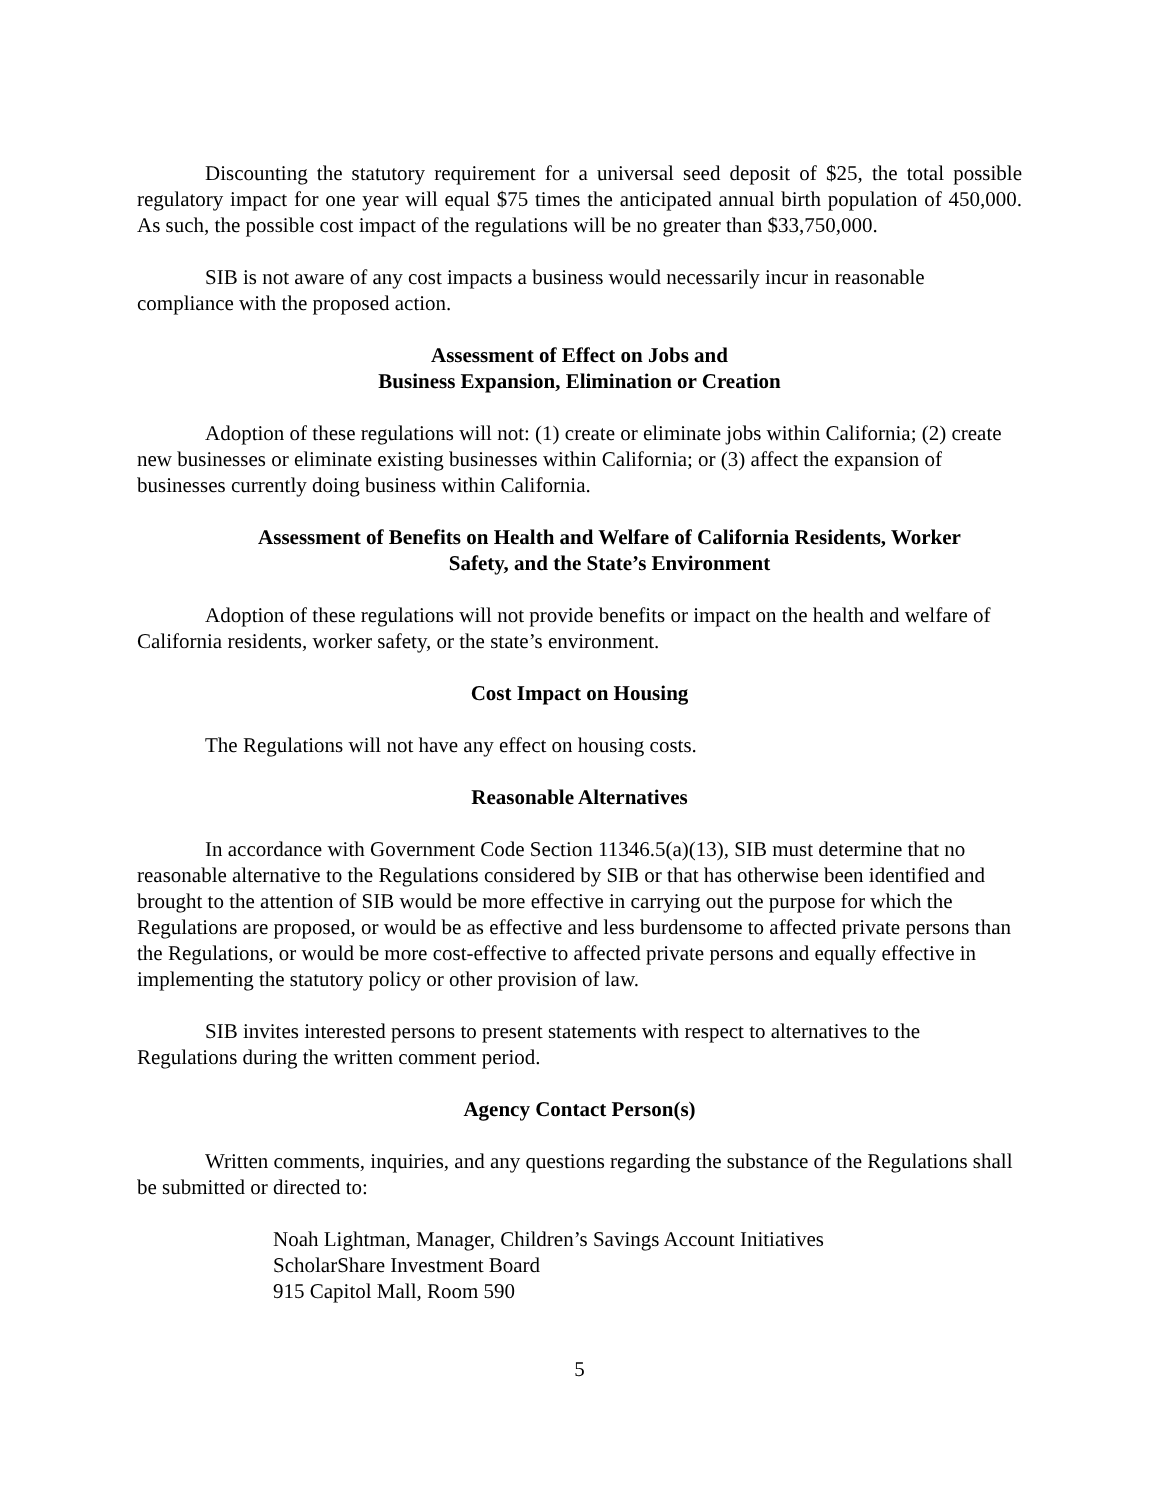Discounting the statutory requirement for a universal seed deposit of $25, the total possible regulatory impact for one year will equal $75 times the anticipated annual birth population of 450,000. As such, the possible cost impact of the regulations will be no greater than $33,750,000.
SIB is not aware of any cost impacts a business would necessarily incur in reasonable compliance with the proposed action.
Assessment of Effect on Jobs and
Business Expansion, Elimination or Creation
Adoption of these regulations will not: (1) create or eliminate jobs within California; (2) create new businesses or eliminate existing businesses within California; or (3) affect the expansion of businesses currently doing business within California.
Assessment of Benefits on Health and Welfare of California Residents, Worker
Safety, and the State’s Environment
Adoption of these regulations will not provide benefits or impact on the health and welfare of California residents, worker safety, or the state’s environment.
Cost Impact on Housing
The Regulations will not have any effect on housing costs.
Reasonable Alternatives
In accordance with Government Code Section 11346.5(a)(13), SIB must determine that no reasonable alternative to the Regulations considered by SIB or that has otherwise been identified and brought to the attention of SIB would be more effective in carrying out the purpose for which the Regulations are proposed, or would be as effective and less burdensome to affected private persons than the Regulations, or would be more cost-effective to affected private persons and equally effective in implementing the statutory policy or other provision of law.
SIB invites interested persons to present statements with respect to alternatives to the Regulations during the written comment period.
Agency Contact Person(s)
Written comments, inquiries, and any questions regarding the substance of the Regulations shall be submitted or directed to:
Noah Lightman, Manager, Children’s Savings Account Initiatives
ScholarShare Investment Board
915 Capitol Mall, Room 590
5